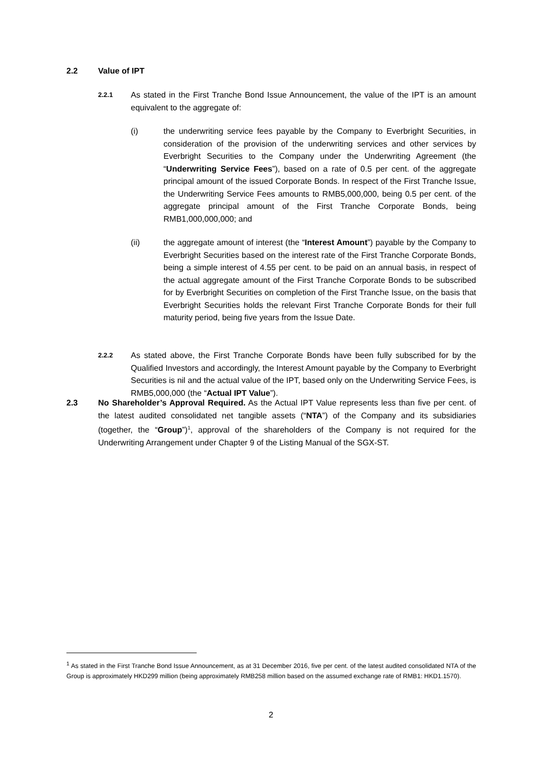2.2 Value of IPT
2.2.1
As stated in the First Tranche Bond Issue Announcement, the value of the IPT is an amount equivalent to the aggregate of:
(i) the underwriting service fees payable by the Company to Everbright Securities, in consideration of the provision of the underwriting services and other services by Everbright Securities to the Company under the Underwriting Agreement (the “Underwriting Service Fees”), based on a rate of 0.5 per cent. of the aggregate principal amount of the issued Corporate Bonds. In respect of the First Tranche Issue, the Underwriting Service Fees amounts to RMB5,000,000, being 0.5 per cent. of the aggregate principal amount of the First Tranche Corporate Bonds, being RMB1,000,000,000; and
(ii) the aggregate amount of interest (the “Interest Amount”) payable by the Company to Everbright Securities based on the interest rate of the First Tranche Corporate Bonds, being a simple interest of 4.55 per cent. to be paid on an annual basis, in respect of the actual aggregate amount of the First Tranche Corporate Bonds to be subscribed for by Everbright Securities on completion of the First Tranche Issue, on the basis that Everbright Securities holds the relevant First Tranche Corporate Bonds for their full maturity period, being five years from the Issue Date.
2.2.2
As stated above, the First Tranche Corporate Bonds have been fully subscribed for by the Qualified Investors and accordingly, the Interest Amount payable by the Company to Everbright Securities is nil and the actual value of the IPT, based only on the Underwriting Service Fees, is RMB5,000,000 (the “Actual IPT Value”).
2.3 No Shareholder’s Approval Required. As the Actual IPT Value represents less than five per cent. of the latest audited consolidated net tangible assets (“NTA”) of the Company and its subsidiaries (together, the “Group”)<sup>1</sup>, approval of the shareholders of the Company is not required for the Underwriting Arrangement under Chapter 9 of the Listing Manual of the SGX-ST.
<sup>1</sup> As stated in the First Tranche Bond Issue Announcement, as at 31 December 2016, five per cent. of the latest audited consolidated NTA of the Group is approximately HKD299 million (being approximately RMB258 million based on the assumed exchange rate of RMB1: HKD1.1570).
2